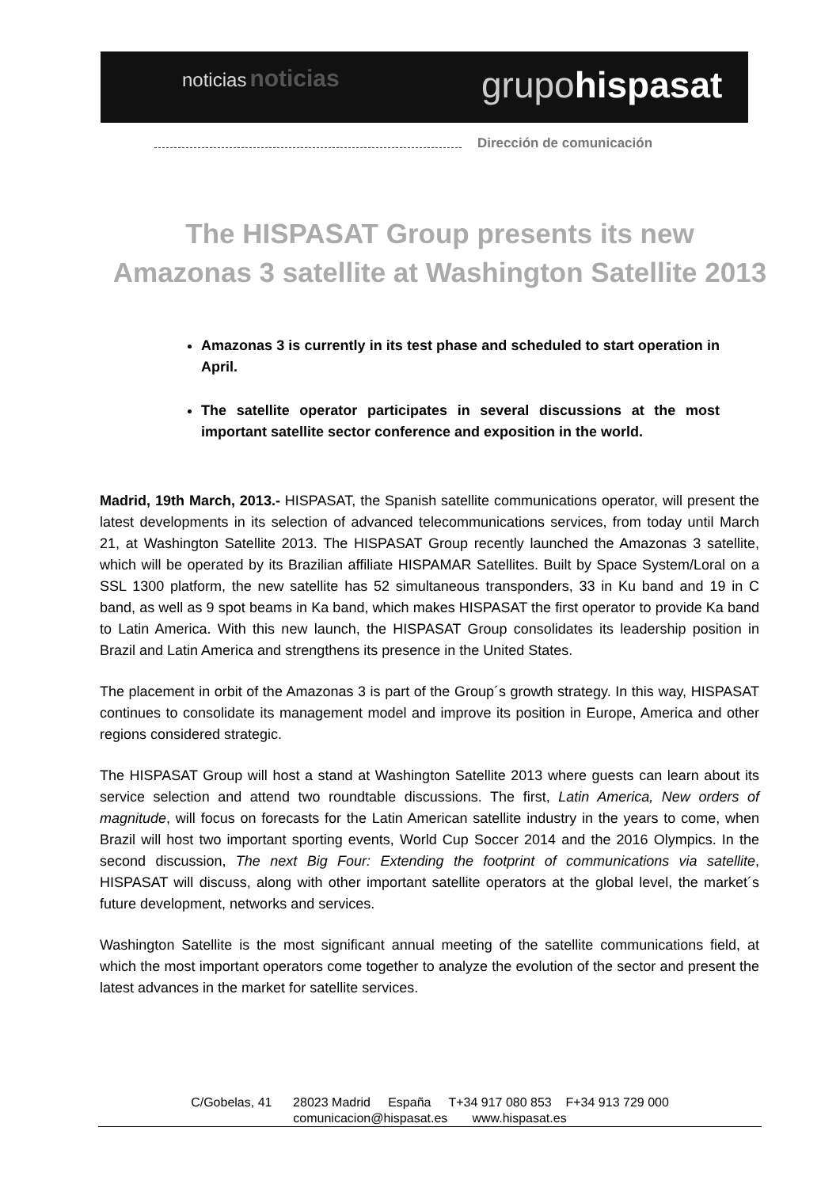noticias noticias grupohispasat
Dirección de comunicación
The HISPASAT Group presents its new
Amazonas 3 satellite at Washington Satellite 2013
Amazonas 3 is currently in its test phase and scheduled to start operation in April.
The satellite operator participates in several discussions at the most important satellite sector conference and exposition in the world.
Madrid, 19th March, 2013.- HISPASAT, the Spanish satellite communications operator, will present the latest developments in its selection of advanced telecommunications services, from today until March 21, at Washington Satellite 2013. The HISPASAT Group recently launched the Amazonas 3 satellite, which will be operated by its Brazilian affiliate HISPAMAR Satellites. Built by Space System/Loral on a SSL 1300 platform, the new satellite has 52 simultaneous transponders, 33 in Ku band and 19 in C band, as well as 9 spot beams in Ka band, which makes HISPASAT the first operator to provide Ka band to Latin America. With this new launch, the HISPASAT Group consolidates its leadership position in Brazil and Latin America and strengthens its presence in the United States.
The placement in orbit of the Amazonas 3 is part of the Group´s growth strategy. In this way, HISPASAT continues to consolidate its management model and improve its position in Europe, America and other regions considered strategic.
The HISPASAT Group will host a stand at Washington Satellite 2013 where guests can learn about its service selection and attend two roundtable discussions. The first, Latin America, New orders of magnitude, will focus on forecasts for the Latin American satellite industry in the years to come, when Brazil will host two important sporting events, World Cup Soccer 2014 and the 2016 Olympics. In the second discussion, The next Big Four: Extending the footprint of communications via satellite, HISPASAT will discuss, along with other important satellite operators at the global level, the market´s future development, networks and services.
Washington Satellite is the most significant annual meeting of the satellite communications field, at which the most important operators come together to analyze the evolution of the sector and present the latest advances in the market for satellite services.
C/Gobelas, 41 28023 Madrid España T+34 917 080 853 F+34 913 729 000
comunicacion@hispasat.es www.hispasat.es